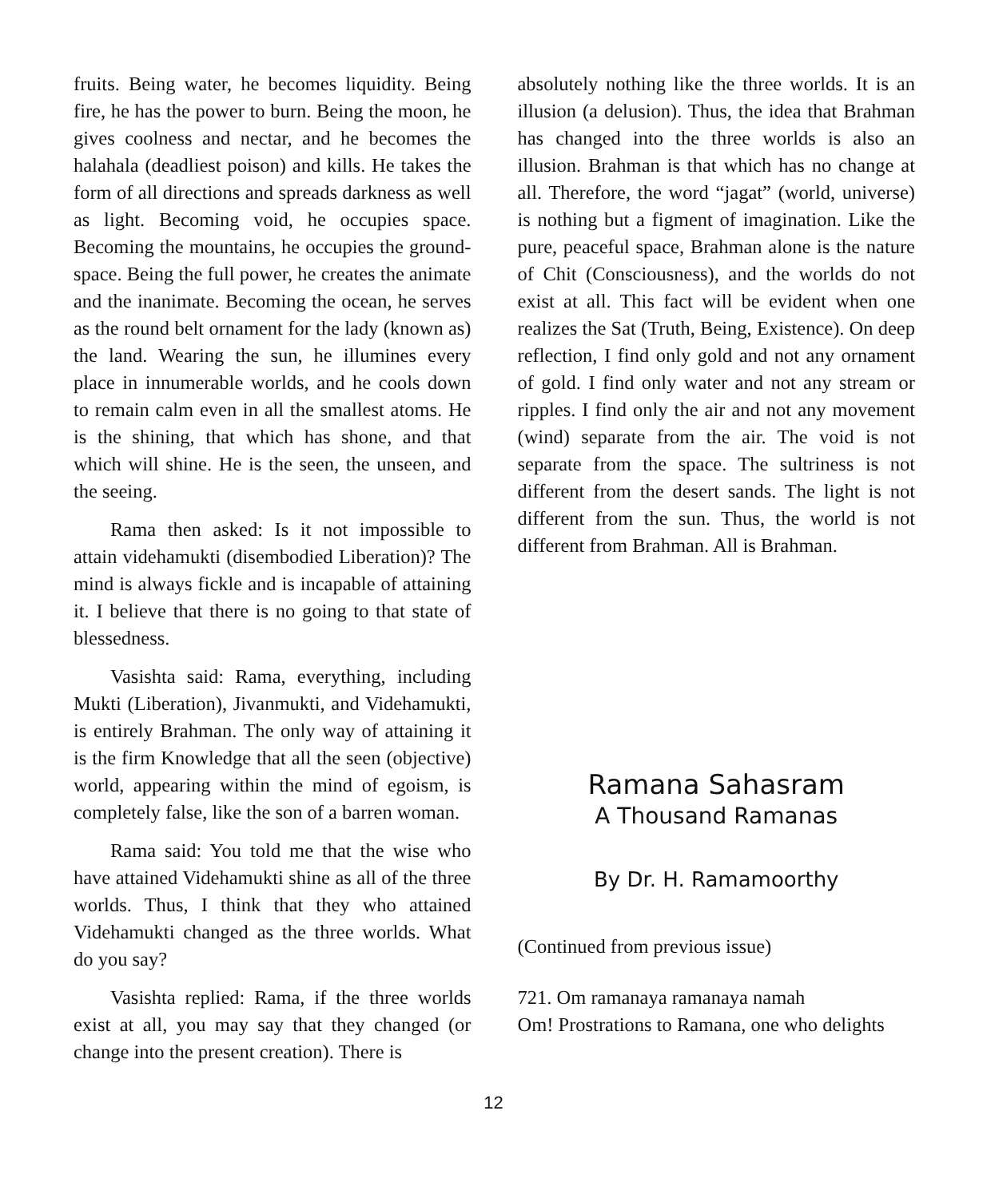fruits. Being water, he becomes liquidity. Being fire, he has the power to burn. Being the moon, he gives coolness and nectar, and he becomes the halahala (deadliest poison) and kills. He takes the form of all directions and spreads darkness as well as light. Becoming void, he occupies space. Becoming the mountains, he occupies the ground-space. Being the full power, he creates the animate and the inanimate. Becoming the ocean, he serves as the round belt ornament for the lady (known as) the land. Wearing the sun, he illumines every place in innumerable worlds, and he cools down to remain calm even in all the smallest atoms. He is the shining, that which has shone, and that which will shine. He is the seen, the unseen, and the seeing.
Rama then asked: Is it not impossible to attain videhamukti (disembodied Liberation)? The mind is always fickle and is incapable of attaining it. I believe that there is no going to that state of blessedness.
Vasishta said: Rama, everything, including Mukti (Liberation), Jivanmukti, and Videhamukti, is entirely Brahman. The only way of attaining it is the firm Knowledge that all the seen (objective) world, appearing within the mind of egoism, is completely false, like the son of a barren woman.
Rama said: You told me that the wise who have attained Videhamukti shine as all of the three worlds. Thus, I think that they who attained Videhamukti changed as the three worlds. What do you say?
Vasishta replied: Rama, if the three worlds exist at all, you may say that they changed (or change into the present creation). There is
absolutely nothing like the three worlds. It is an illusion (a delusion). Thus, the idea that Brahman has changed into the three worlds is also an illusion. Brahman is that which has no change at all. Therefore, the word “jagat” (world, universe) is nothing but a figment of imagination. Like the pure, peaceful space, Brahman alone is the nature of Chit (Consciousness), and the worlds do not exist at all. This fact will be evident when one realizes the Sat (Truth, Being, Existence). On deep reflection, I find only gold and not any ornament of gold. I find only water and not any stream or ripples. I find only the air and not any movement (wind) separate from the air. The void is not separate from the space. The sultriness is not different from the desert sands. The light is not different from the sun. Thus, the world is not different from Brahman. All is Brahman.
Ramana Sahasram
A Thousand Ramanas
By Dr. H. Ramamoorthy
(Continued from previous issue)
721. Om ramanaya ramanaya namah
Om! Prostrations to Ramana, one who delights
12